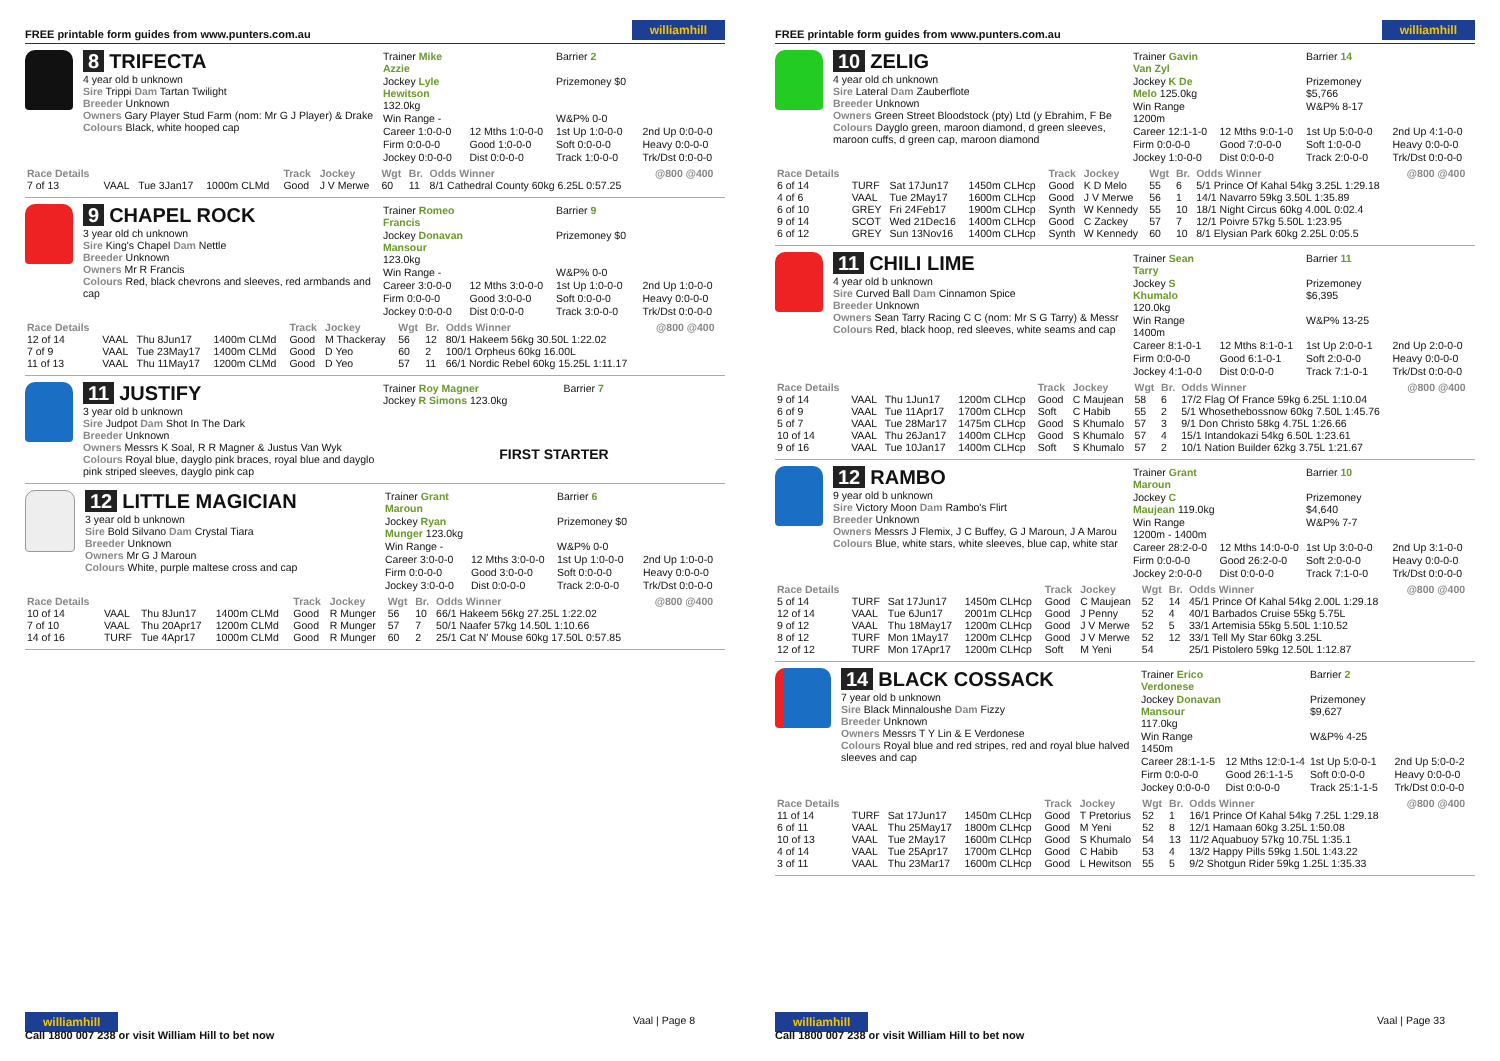FREE printable form guides from www.punters.com.au williamhill
8 TRIFECTA
4 year old b unknown
Sire Trippi Dam Tartan Twilight
Breeder Unknown
Owners Gary Player Stud Farm (nom: Mr G J Player) & Drake
Colours Black, white hooped cap
Trainer Mike Azzie Barrier 2 Jockey Lyle Hewitson 132.0kg Prizemoney $0 Win Range - W&P% 0-0 Career 1:0-0-0 12 Mths 1:0-0-0 1st Up 1:0-0-0 2nd Up 0:0-0-0 Firm 0:0-0-0 Good 1:0-0-0 Soft 0:0-0-0 Heavy 0:0-0-0 Jockey 0:0-0-0 Dist 0:0-0-0 Track 1:0-0-0 Trk/Dst 0:0-0-0
| Race Details | | | | Track | Jockey | Wgt | Br. | Odds Winner | @800 @400 |
| --- | --- | --- | --- | --- | --- | --- | --- | --- | --- |
| 7 of 13 | VAAL | Tue 3Jan17 | 1000m CLMd | Good | J V Merwe | 60 | 11 | 8/1 Cathedral County 60kg 6.25L 0:57.25 | |
9 CHAPEL ROCK
3 year old ch unknown
Sire King's Chapel Dam Nettle
Breeder Unknown
Owners Mr R Francis
Colours Red, black chevrons and sleeves, red armbands and cap
Trainer Romeo Francis Barrier 9 Jockey Donavan Mansour 123.0kg Prizemoney $0 Win Range - W&P% 0-0 Career 3:0-0-0 12 Mths 3:0-0-0 1st Up 1:0-0-0 2nd Up 1:0-0-0 Firm 0:0-0-0 Good 3:0-0-0 Soft 0:0-0-0 Heavy 0:0-0-0 Jockey 0:0-0-0 Dist 0:0-0-0 Track 3:0-0-0 Trk/Dst 0:0-0-0
| Race Details | | | | Track | Jockey | Wgt | Br. | Odds Winner | @800 @400 |
| --- | --- | --- | --- | --- | --- | --- | --- | --- | --- |
| 12 of 14 | VAAL | Thu 8Jun17 | 1400m CLMd | Good | M Thackeray | 56 | 12 | 80/1 Hakeem 56kg 30.50L 1:22.02 | |
| 7 of 9 | VAAL | Tue 23May17 | 1400m CLMd | Good | D Yeo | 60 | 2 | 100/1 Orpheus 60kg 16.00L | |
| 11 of 13 | VAAL | Thu 11May17 | 1200m CLMd | Good | D Yeo | 57 | 11 | 66/1 Nordic Rebel 60kg 15.25L 1:11.17 | |
11 JUSTIFY
3 year old b unknown
Sire Judpot Dam Shot In The Dark
Breeder Unknown
Owners Messrs K Soal, R R Magner & Justus Van Wyk
Colours Royal blue, dayglo pink braces, royal blue and dayglo pink striped sleeves, dayglo pink cap
Trainer Roy Magner Barrier 7
Jockey R Simons 123.0kg
FIRST STARTER
12 LITTLE MAGICIAN
3 year old b unknown
Sire Bold Silvano Dam Crystal Tiara
Breeder Unknown
Owners Mr G J Maroun
Colours White, purple maltese cross and cap
Trainer Grant Maroun Barrier 6 Jockey Ryan Munger 123.0kg Prizemoney $0 Win Range - W&P% 0-0 Career 3:0-0-0 12 Mths 3:0-0-0 1st Up 1:0-0-0 2nd Up 1:0-0-0 Firm 0:0-0-0 Good 3:0-0-0 Soft 0:0-0-0 Heavy 0:0-0-0 Jockey 3:0-0-0 Dist 0:0-0-0 Track 2:0-0-0 Trk/Dst 0:0-0-0
| Race Details | | | | Track | Jockey | Wgt | Br. | Odds Winner | @800 @400 |
| --- | --- | --- | --- | --- | --- | --- | --- | --- | --- |
| 10 of 14 | VAAL | Thu 8Jun17 | 1400m CLMd | Good | R Munger | 56 | 10 | 66/1 Hakeem 56kg 27.25L 1:22.02 | |
| 7 of 10 | VAAL | Thu 20Apr17 | 1200m CLMd | Good | R Munger | 57 | 7 | 50/1 Naafer 57kg 14.50L 1:10.66 | |
| 14 of 16 | TURF | Tue 4Apr17 | 1000m CLMd | Good | R Munger | 60 | 2 | 25/1 Cat N' Mouse 60kg 17.50L 0:57.85 | |
williamhill
Call 1800 007 238 or visit William Hill to bet now
Vaal | Page 8
FREE printable form guides from www.punters.com.au williamhill
10 ZELIG
4 year old ch unknown
Sire Lateral Dam Zauberflote
Breeder Unknown
Owners Green Street Bloodstock (pty) Ltd (y Ebrahim, F Be
Colours Dayglo green, maroon diamond, d green sleeves, maroon cuffs, d green cap, maroon diamond
Trainer Gavin Van Zyl Barrier 14 Jockey K De Melo 125.0kg Prizemoney $5,766 Win Range 1200m W&P% 8-17 Career 12:1-1-0 12 Mths 9:0-1-0 1st Up 5:0-0-0 2nd Up 4:1-0-0 Firm 0:0-0-0 Good 7:0-0-0 Soft 1:0-0-0 Heavy 0:0-0-0 Jockey 1:0-0-0 Dist 0:0-0-0 Track 2:0-0-0 Trk/Dst 0:0-0-0
| Race Details | | | | Track | Jockey | Wgt | Br. | Odds Winner | @800 @400 |
| --- | --- | --- | --- | --- | --- | --- | --- | --- | --- |
| 6 of 14 | TURF | Sat 17Jun17 | 1450m CLHcp | Good | K D Melo | 55 | 6 | 5/1 Prince Of Kahal 54kg 3.25L 1:29.18 | |
| 4 of 6 | VAAL | Tue 2May17 | 1600m CLHcp | Good | J V Merwe | 56 | 1 | 14/1 Navarro 59kg 3.50L 1:35.89 | |
| 6 of 10 | GREY | Fri 24Feb17 | 1900m CLHcp | Synth | W Kennedy | 55 | 10 | 18/1 Night Circus 60kg 4.00L 0:02.4 | |
| 9 of 14 | SCOT | Wed 21Dec16 | 1400m CLHcp | Good | C Zackey | 57 | 7 | 12/1 Poivre 57kg 5.50L 1:23.95 | |
| 6 of 12 | GREY | Sun 13Nov16 | 1400m CLHcp | Synth | W Kennedy | 60 | 10 | 8/1 Elysian Park 60kg 2.25L 0:05.5 | |
11 CHILI LIME
4 year old b unknown
Sire Curved Ball Dam Cinnamon Spice
Breeder Unknown
Owners Sean Tarry Racing C C (nom: Mr S G Tarry) & Messr
Colours Red, black hoop, red sleeves, white seams and cap
Trainer Sean Tarry Barrier 11 Jockey S Khumalo 120.0kg Prizemoney $6,395 Win Range 1400m W&P% 13-25 Career 8:1-0-1 12 Mths 8:1-0-1 1st Up 2:0-0-1 2nd Up 2:0-0-0 Firm 0:0-0-0 Good 6:1-0-1 Soft 2:0-0-0 Heavy 0:0-0-0 Jockey 4:1-0-0 Dist 0:0-0-0 Track 7:1-0-1 Trk/Dst 0:0-0-0
| Race Details | | | | Track | Jockey | Wgt | Br. | Odds Winner | @800 @400 |
| --- | --- | --- | --- | --- | --- | --- | --- | --- | --- |
| 9 of 14 | VAAL | Thu 1Jun17 | 1200m CLHcp | Good | C Maujean | 58 | 6 | 17/2 Flag Of France 59kg 6.25L 1:10.04 | |
| 6 of 9 | VAAL | Tue 11Apr17 | 1700m CLHcp | Soft | C Habib | 55 | 2 | 5/1 Whosethebossnow 60kg 7.50L 1:45.76 | |
| 5 of 7 | VAAL | Tue 28Mar17 | 1475m CLHcp | Good | S Khumalo | 57 | 3 | 9/1 Don Christo 58kg 4.75L 1:26.66 | |
| 10 of 14 | VAAL | Thu 26Jan17 | 1400m CLHcp | Good | S Khumalo | 57 | 4 | 15/1 Intandokazi 54kg 6.50L 1:23.61 | |
| 9 of 16 | VAAL | Tue 10Jan17 | 1400m CLHcp | Soft | S Khumalo | 57 | 2 | 10/1 Nation Builder 62kg 3.75L 1:21.67 | |
12 RAMBO
9 year old b unknown
Sire Victory Moon Dam Rambo's Flirt
Breeder Unknown
Owners Messrs J Flemix, J C Buffey, G J Maroun, J A Marou
Colours Blue, white stars, white sleeves, blue cap, white star
Trainer Grant Maroun Barrier 10 Jockey C Maujean 119.0kg Prizemoney $4,640 Win Range 1200m - 1400m W&P% 7-7 Career 28:2-0-0 12 Mths 14:0-0-0 1st Up 3:0-0-0 2nd Up 3:1-0-0 Firm 0:0-0-0 Good 26:2-0-0 Soft 2:0-0-0 Heavy 0:0-0-0 Jockey 2:0-0-0 Dist 0:0-0-0 Track 7:1-0-0 Trk/Dst 0:0-0-0
| Race Details | | | | Track | Jockey | Wgt | Br. | Odds Winner | @800 @400 |
| --- | --- | --- | --- | --- | --- | --- | --- | --- | --- |
| 5 of 14 | TURF | Sat 17Jun17 | 1450m CLHcp | Good | C Maujean | 52 | 14 | 45/1 Prince Of Kahal 54kg 2.00L 1:29.18 | |
| 12 of 14 | VAAL | Tue 6Jun17 | 2001m CLHcp | Good | J Penny | 52 | 4 | 40/1 Barbados Cruise 55kg 5.75L | |
| 9 of 12 | VAAL | Thu 18May17 | 1200m CLHcp | Good | J V Merwe | 52 | 5 | 33/1 Artemisia 55kg 5.50L 1:10.52 | |
| 8 of 12 | TURF | Mon 1May17 | 1200m CLHcp | Good | J V Merwe | 52 | 12 | 33/1 Tell My Star 60kg 3.25L | |
| 12 of 12 | TURF | Mon 17Apr17 | 1200m CLHcp | Soft | M Yeni | 54 | | 25/1 Pistolero 59kg 12.50L 1:12.87 | |
14 BLACK COSSACK
7 year old b unknown
Sire Black Minnaloushe Dam Fizzy
Breeder Unknown
Owners Messrs T Y Lin & E Verdonese
Colours Royal blue and red stripes, red and royal blue halved sleeves and cap
Trainer Erico Verdonese Barrier 2 Jockey Donavan Mansour 117.0kg Prizemoney $9,627 Win Range 1450m W&P% 4-25 Career 28:1-1-5 12 Mths 12:0-1-4 1st Up 5:0-0-1 2nd Up 5:0-0-2 Firm 0:0-0-0 Good 26:1-1-5 Soft 0:0-0-0 Heavy 0:0-0-0 Jockey 0:0-0-0 Dist 0:0-0-0 Track 25:1-1-5 Trk/Dst 0:0-0-0
| Race Details | | | | Track | Jockey | Wgt | Br. | Odds Winner | @800 @400 |
| --- | --- | --- | --- | --- | --- | --- | --- | --- | --- |
| 11 of 14 | TURF | Sat 17Jun17 | 1450m CLHcp | Good | T Pretorius | 52 | 1 | 16/1 Prince Of Kahal 54kg 7.25L 1:29.18 | |
| 6 of 11 | VAAL | Thu 25May17 | 1800m CLHcp | Good | M Yeni | 52 | 8 | 12/1 Hamaan 60kg 3.25L 1:50.08 | |
| 10 of 13 | VAAL | Tue 2May17 | 1600m CLHcp | Good | S Khumalo | 54 | 13 | 11/2 Aquabuoy 57kg 10.75L 1:35.1 | |
| 4 of 14 | VAAL | Tue 25Apr17 | 1700m CLHcp | Good | C Habib | 53 | 4 | 13/2 Happy Pills 59kg 1.50L 1:43.22 | |
| 3 of 11 | VAAL | Thu 23Mar17 | 1600m CLHcp | Good | L Hewitson | 55 | 5 | 9/2 Shotgun Rider 59kg 1.25L 1:35.33 | |
williamhill
Call 1800 007 238 or visit William Hill to bet now
Vaal | Page 33